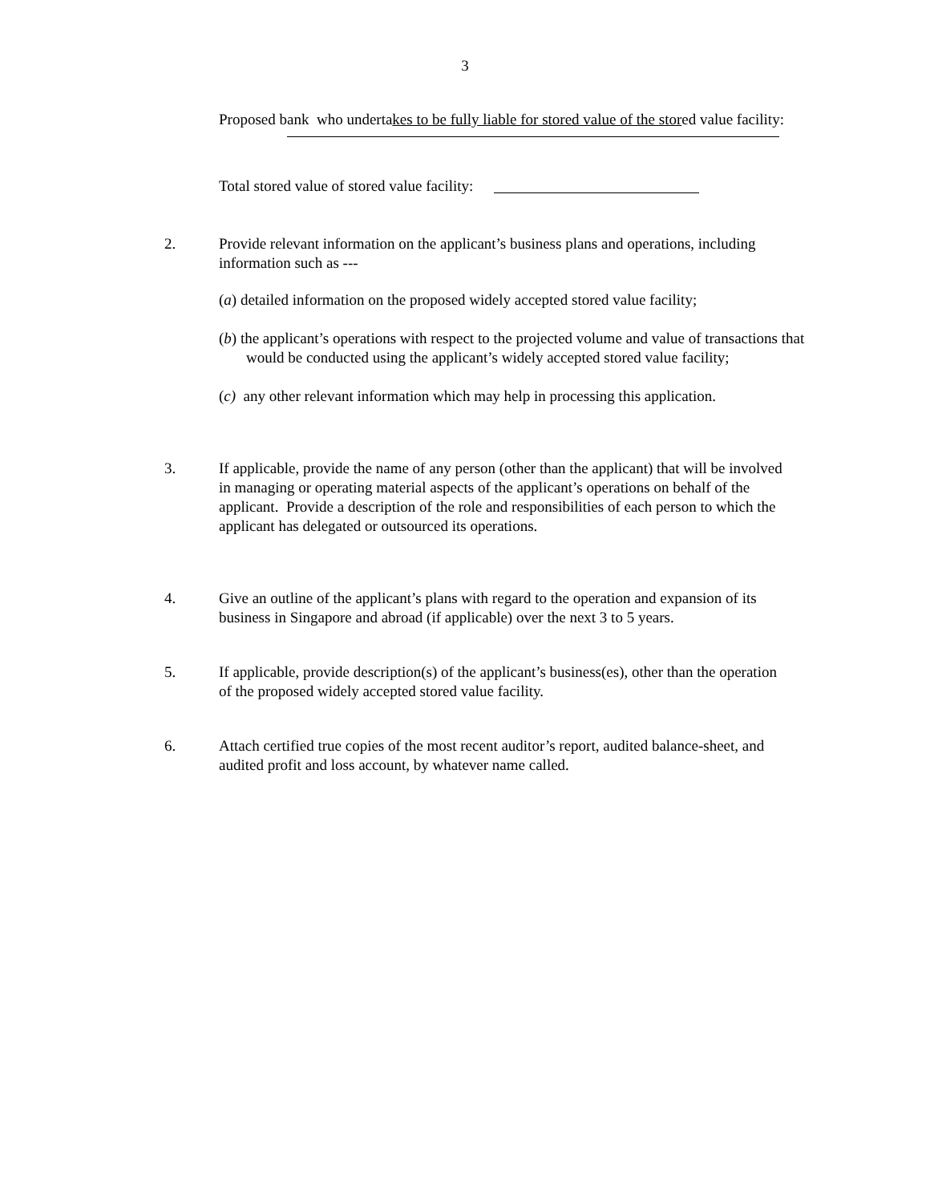3
Proposed bank who undertakes to be fully liable for stored value of the stored value facility:
Total stored value of stored value facility:
2. Provide relevant information on the applicant’s business plans and operations, including information such as ---
(a) detailed information on the proposed widely accepted stored value facility;
(b) the applicant’s operations with respect to the projected volume and value of transactions that would be conducted using the applicant’s widely accepted stored value facility;
(c) any other relevant information which may help in processing this application.
3. If applicable, provide the name of any person (other than the applicant) that will be involved in managing or operating material aspects of the applicant’s operations on behalf of the applicant. Provide a description of the role and responsibilities of each person to which the applicant has delegated or outsourced its operations.
4. Give an outline of the applicant’s plans with regard to the operation and expansion of its business in Singapore and abroad (if applicable) over the next 3 to 5 years.
5. If applicable, provide description(s) of the applicant’s business(es), other than the operation of the proposed widely accepted stored value facility.
6. Attach certified true copies of the most recent auditor’s report, audited balance-sheet, and audited profit and loss account, by whatever name called.